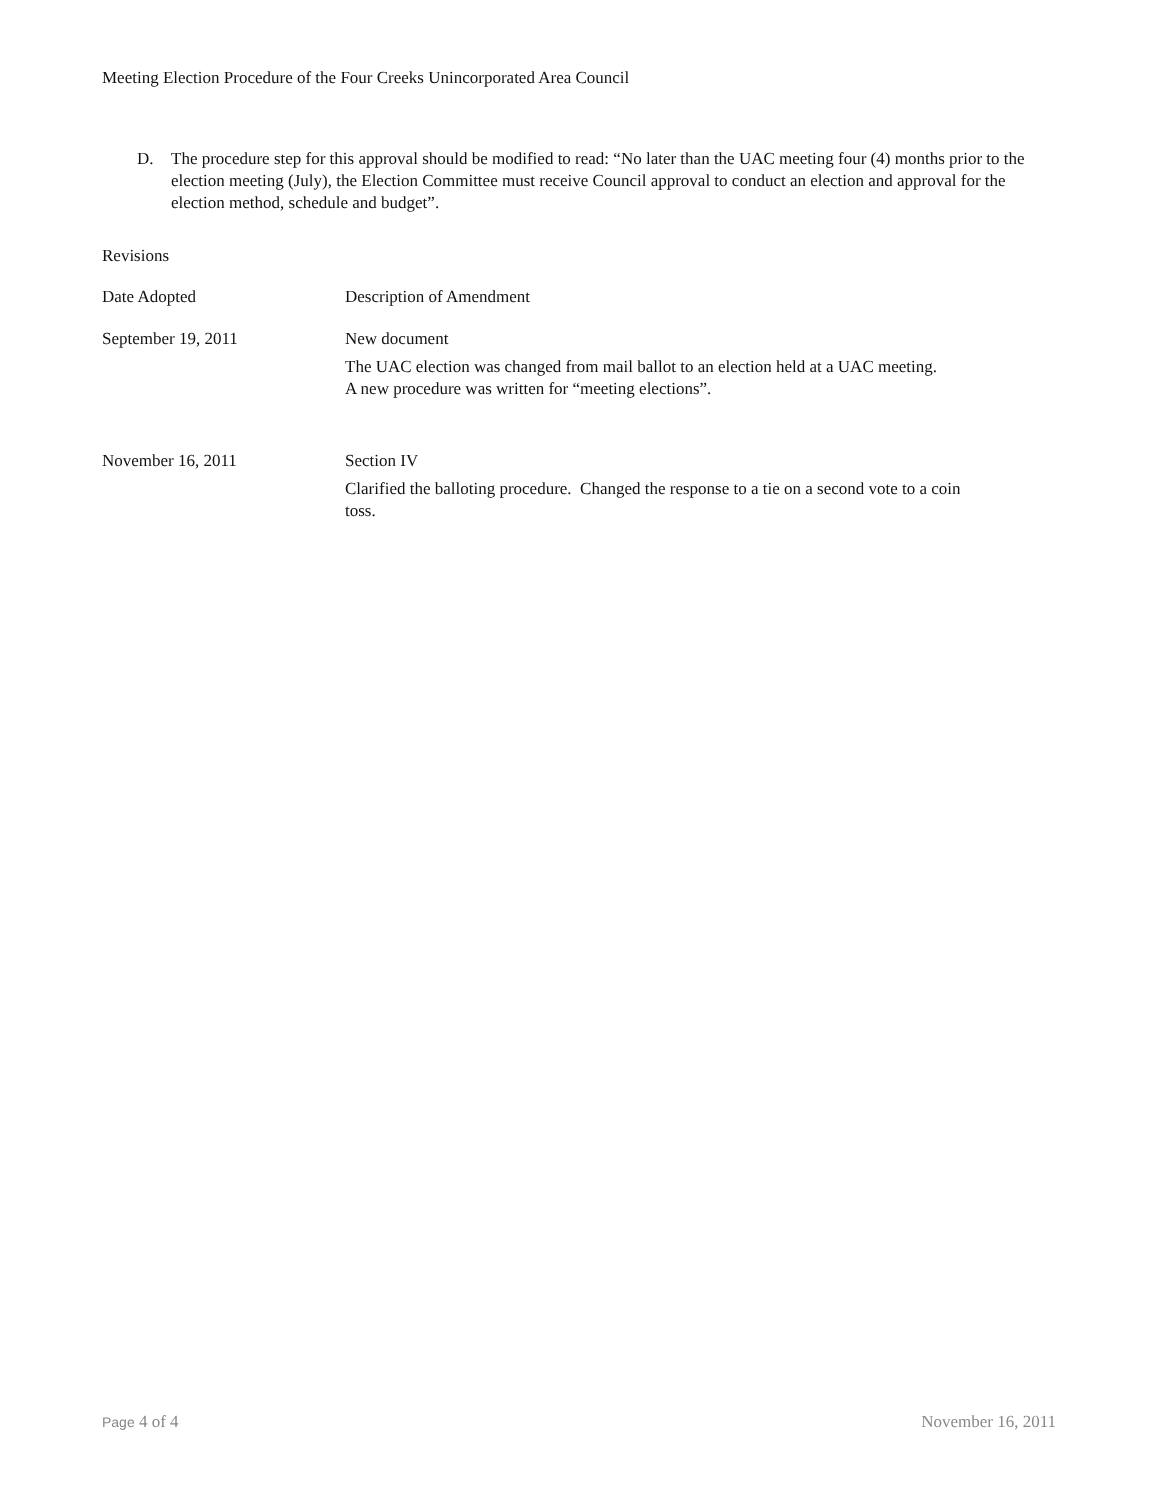Meeting Election Procedure of the Four Creeks Unincorporated Area Council
D. The procedure step for this approval should be modified to read: “No later than the UAC meeting four (4) months prior to the election meeting (July), the Election Committee must receive Council approval to conduct an election and approval for the election method, schedule and budget”.
Revisions
| Date Adopted | Description of Amendment |
| September 19, 2011 | New document The UAC election was changed from mail ballot to an election held at a UAC meeting. A new procedure was written for “meeting elections”. |
| November 16, 2011 | Section IV Clarified the balloting procedure. Changed the response to a tie on a second vote to a coin toss. |
Page 4 of 4 November 16, 2011